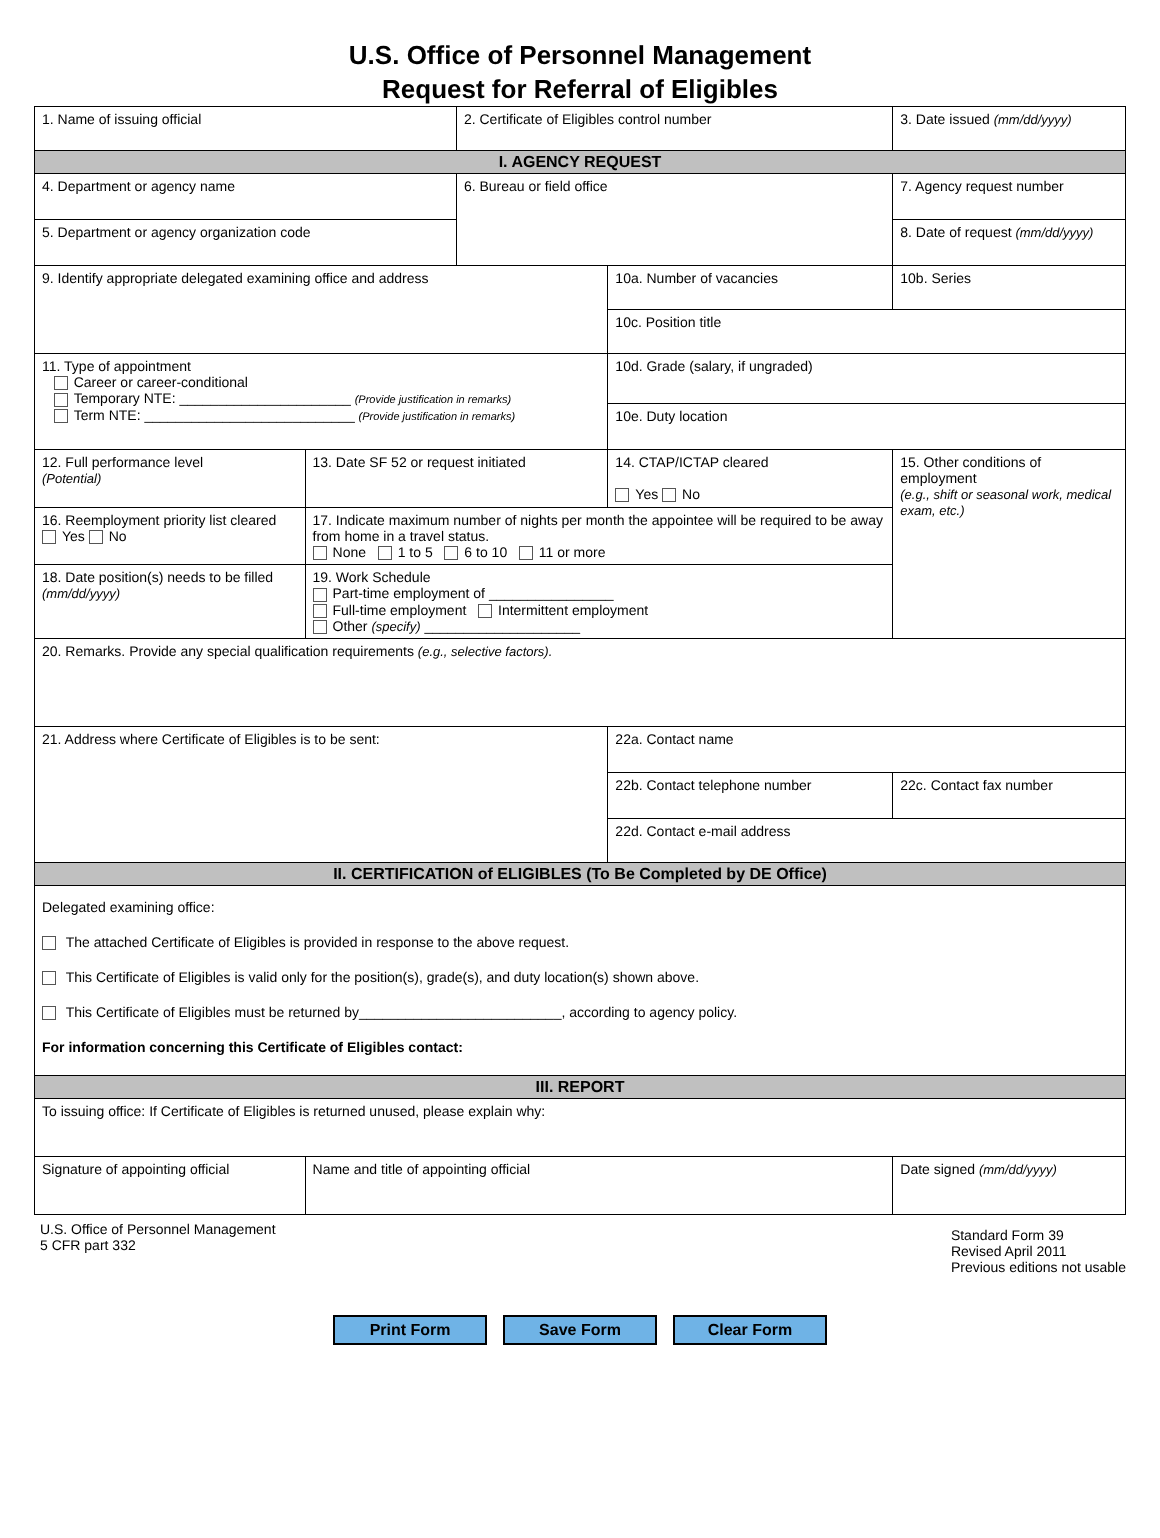U.S. Office of Personnel Management
Request for Referral of Eligibles
| 1. Name of issuing official | | 2. Certificate of Eligibles control number | | 3. Date issued (mm/dd/yyyy) | |
| I. AGENCY REQUEST | | | | | |
| 4. Department or agency name | | 6. Bureau or field office | | 7. Agency request number | |
| 5. Department or agency organization code | | | | 8. Date of request (mm/dd/yyyy) | |
| 9. Identify appropriate delegated examining office and address | | | 10a. Number of vacancies | | 10b. Series |
| | | | 10c. Position title | | |
| 11. Type of appointment Career or career-conditional Temporary NTE: ______________________ (Provide justification in remarks) Term NTE: ___________________________ (Provide justification in remarks) | | | 10d. Grade (salary, if ungraded) | | |
| | | | 10e. Duty location | | |
| 12. Full performance level (Potential) | 13. Date SF 52 or request initiated | | 14. CTAP/ICTAP cleared Yes No | 15. Other conditions of employment (e.g., shift or seasonal work, medical exam, etc.) | |
| 16. Reemployment priority list cleared Yes No | 17. Indicate maximum number of nights per month the appointee will be required to be away from home in a travel status. None 1 to 5 6 to 10 11 or more | | | | |
| 18. Date position(s) needs to be filled (mm/dd/yyyy) | 19. Work Schedule Part-time employment of ________________ Full-time employment Intermittent employment Other (specify) ____________________ | | | | |
| 20. Remarks. Provide any special qualification requirements (e.g., selective factors). | | | | | |
| 21. Address where Certificate of Eligibles is to be sent: | | | 22a. Contact name | | |
| | | | 22b. Contact telephone number | | 22c. Contact fax number |
| | | | 22d. Contact e-mail address | | |
| II. CERTIFICATION of ELIGIBLES (To Be Completed by DE Office) | | | | | |
| Delegated examining office: The attached Certificate of Eligibles is provided in response to the above request. This Certificate of Eligibles is valid only for the position(s), grade(s), and duty location(s) shown above. This Certificate of Eligibles must be returned by__________________________, according to agency policy. For information concerning this Certificate of Eligibles contact: | | | | | |
| III. REPORT | | | | | |
| To issuing office: If Certificate of Eligibles is returned unused, please explain why: | | | | | |
| Signature of appointing official | Name and title of appointing official | | | | Date signed (mm/dd/yyyy) |
U.S. Office of Personnel Management
5 CFR part 332
Standard Form 39
Revised April 2011
Previous editions not usable
Print Form Save Form Clear Form